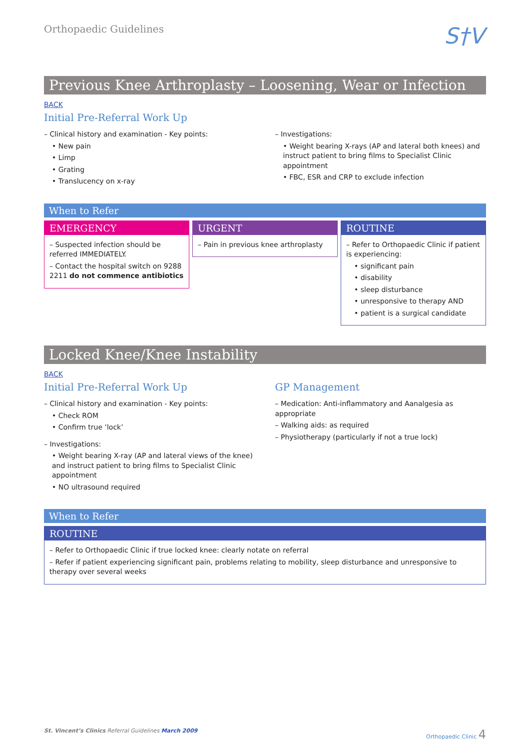Orthopaedic Guidelines
S†V
Previous Knee Arthroplasty – Loosening, Wear or Infection
BACK
Initial Pre-Referral Work Up
– Clinical history and examination - Key points:
• New pain
• Limp
• Grating
• Translucency on x-ray
– Investigations:
• Weight bearing X-rays (AP and lateral both knees) and instruct patient to bring films to Specialist Clinic appointment
• FBC, ESR and CRP to exclude infection
When to Refer
EMERGENCY
– Suspected infection should be referred IMMEDIATELY.
– Contact the hospital switch on 9288 2211 do not commence antibiotics
URGENT
– Pain in previous knee arthroplasty
ROUTINE
– Refer to Orthopaedic Clinic if patient is experiencing:
• significant pain
• disability
• sleep disturbance
• unresponsive to therapy AND
• patient is a surgical candidate
Locked Knee/Knee Instability
BACK
Initial Pre-Referral Work Up
– Clinical history and examination - Key points:
• Check ROM
• Confirm true ‘lock’
– Investigations:
• Weight bearing X-ray (AP and lateral views of the knee) and instruct patient to bring films to Specialist Clinic appointment
• NO ultrasound required
GP Management
– Medication: Anti-inflammatory and Aanalgesia as appropriate
– Walking aids: as required
– Physiotherapy (particularly if not a true lock)
When to Refer
ROUTINE
– Refer to Orthopaedic Clinic if true locked knee: clearly notate on referral
– Refer if patient experiencing significant pain, problems relating to mobility, sleep disturbance and unresponsive to therapy over several weeks
St. Vincent’s Clinics Referral Guidelines March 2009
Orthopaedic Clinic 4